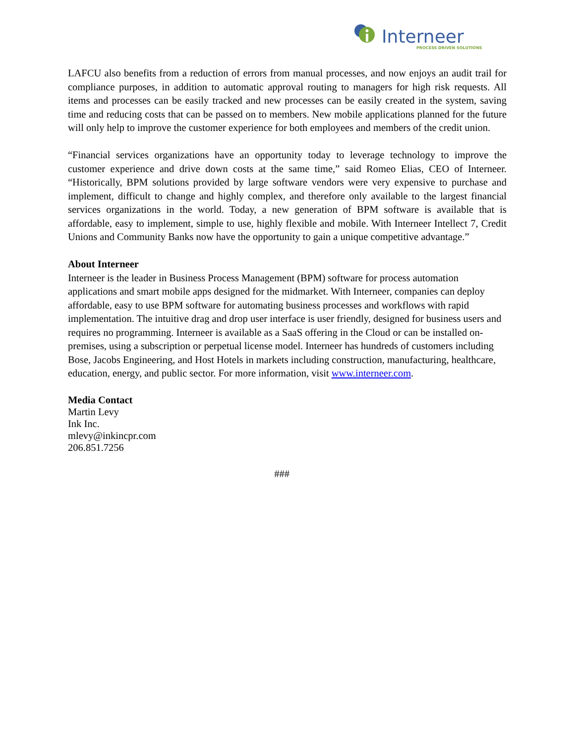Interneer
PROCESS DRIVEN SOLUTIONS
LAFCU also benefits from a reduction of errors from manual processes, and now enjoys an audit trail for compliance purposes, in addition to automatic approval routing to managers for high risk requests. All items and processes can be easily tracked and new processes can be easily created in the system, saving time and reducing costs that can be passed on to members. New mobile applications planned for the future will only help to improve the customer experience for both employees and members of the credit union.
“Financial services organizations have an opportunity today to leverage technology to improve the customer experience and drive down costs at the same time,” said Romeo Elias, CEO of Interneer. “Historically, BPM solutions provided by large software vendors were very expensive to purchase and implement, difficult to change and highly complex, and therefore only available to the largest financial services organizations in the world. Today, a new generation of BPM software is available that is affordable, easy to implement, simple to use, highly flexible and mobile. With Interneer Intellect 7, Credit Unions and Community Banks now have the opportunity to gain a unique competitive advantage.”
About Interneer
Interneer is the leader in Business Process Management (BPM) software for process automation applications and smart mobile apps designed for the midmarket. With Interneer, companies can deploy affordable, easy to use BPM software for automating business processes and workflows with rapid implementation. The intuitive drag and drop user interface is user friendly, designed for business users and requires no programming. Interneer is available as a SaaS offering in the Cloud or can be installed on-premises, using a subscription or perpetual license model. Interneer has hundreds of customers including Bose, Jacobs Engineering, and Host Hotels in markets including construction, manufacturing, healthcare, education, energy, and public sector. For more information, visit www.interneer.com.
Media Contact
Martin Levy
Ink Inc.
mlevy@inkincpr.com
206.851.7256
###